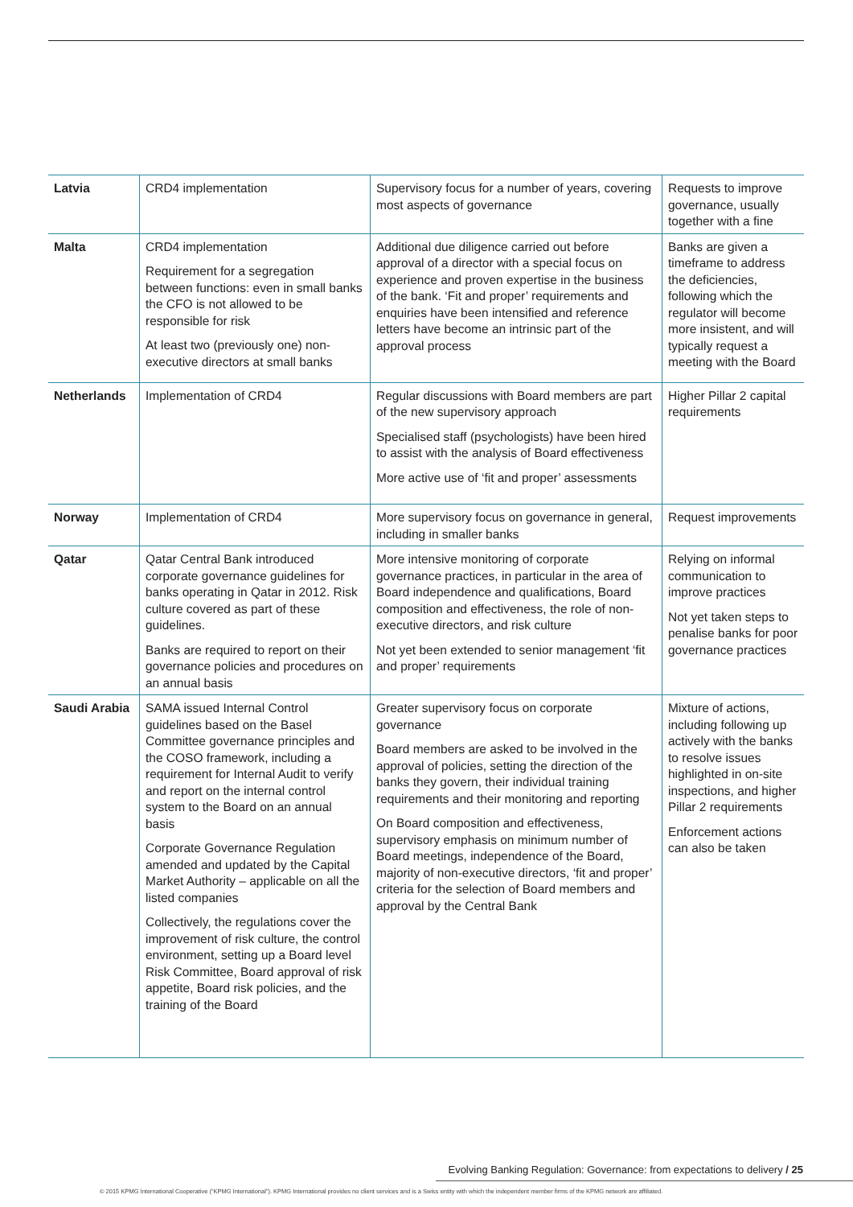| Latvia | CRD4 implementation | Supervisory focus for a number of years, covering most aspects of governance | Requests to improve governance, usually together with a fine |
| Malta | CRD4 implementation Requirement for a segregation between functions: even in small banks the CFO is not allowed to be responsible for risk At least two (previously one) non-executive directors at small banks | Additional due diligence carried out before approval of a director with a special focus on experience and proven expertise in the business of the bank. ‘Fit and proper’ requirements and enquiries have been intensified and reference letters have become an intrinsic part of the approval process | Banks are given a timeframe to address the deficiencies, following which the regulator will become more insistent, and will typically request a meeting with the Board |
| Netherlands | Implementation of CRD4 | Regular discussions with Board members are part of the new supervisory approach Specialised staff (psychologists) have been hired to assist with the analysis of Board effectiveness More active use of ‘fit and proper’ assessments | Higher Pillar 2 capital requirements |
| Norway | Implementation of CRD4 | More supervisory focus on governance in general, including in smaller banks | Request improvements |
| Qatar | Qatar Central Bank introduced corporate governance guidelines for banks operating in Qatar in 2012. Risk culture covered as part of these guidelines. Banks are required to report on their governance policies and procedures on an annual basis | More intensive monitoring of corporate governance practices, in particular in the area of Board independence and qualifications, Board composition and effectiveness, the role of non-executive directors, and risk culture Not yet been extended to senior management ‘fit and proper’ requirements | Relying on informal communication to improve practices Not yet taken steps to penalise banks for poor governance practices |
| Saudi Arabia | SAMA issued Internal Control guidelines based on the Basel Committee governance principles and the COSO framework, including a requirement for Internal Audit to verify and report on the internal control system to the Board on an annual basis Corporate Governance Regulation amended and updated by the Capital Market Authority – applicable on all the listed companies Collectively, the regulations cover the improvement of risk culture, the control environment, setting up a Board level Risk Committee, Board approval of risk appetite, Board risk policies, and the training of the Board | Greater supervisory focus on corporate governance Board members are asked to be involved in the approval of policies, setting the direction of the banks they govern, their individual training requirements and their monitoring and reporting On Board composition and effectiveness, supervisory emphasis on minimum number of Board meetings, independence of the Board, majority of non-executive directors, ‘fit and proper’ criteria for the selection of Board members and approval by the Central Bank | Mixture of actions, including following up actively with the banks to resolve issues highlighted in on-site inspections, and higher Pillar 2 requirements Enforcement actions can also be taken |
Evolving Banking Regulation: Governance: from expectations to delivery / 25
© 2015 KPMG International Cooperative (“KPMG International”). KPMG International provides no client services and is a Swiss entity with which the independent member firms of the KPMG network are affiliated.